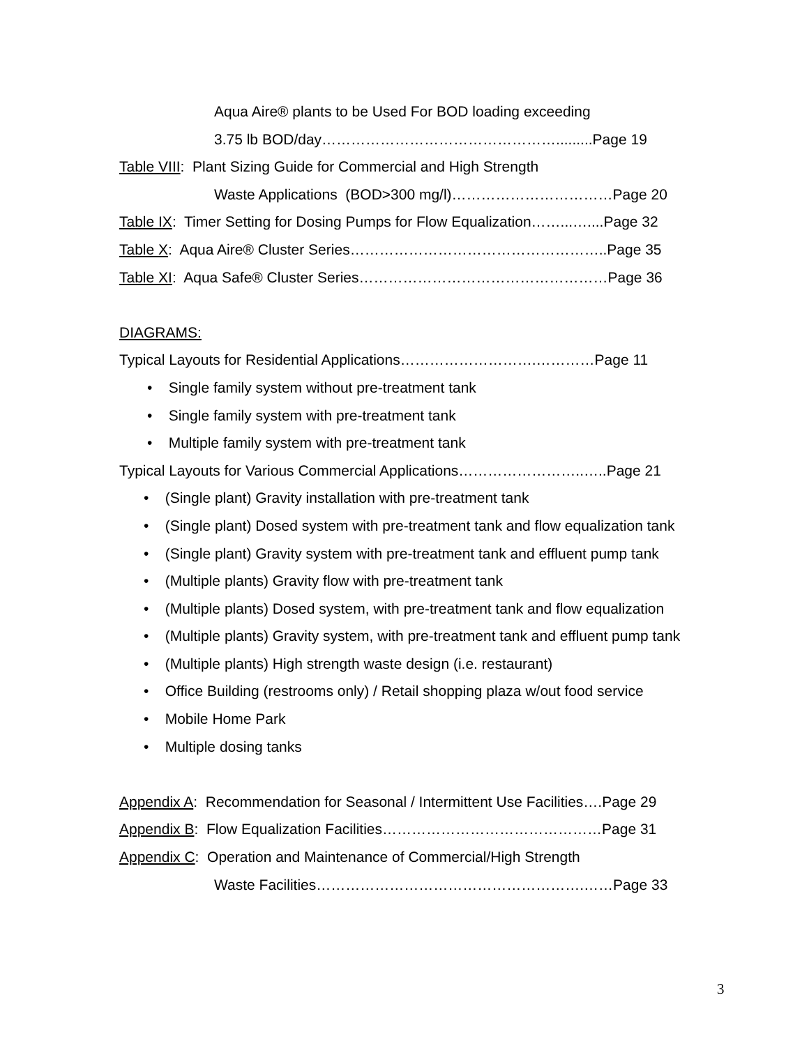Aqua Aire® plants to be Used For BOD loading exceeding
3.75 lb BOD/day………………………………………….........Page 19
Table VIII: Plant Sizing Guide for Commercial and High Strength
Waste Applications (BOD>300 mg/l)……………………………Page 20
Table IX: Timer Setting for Dosing Pumps for Flow Equalization……...…....Page 32
Table X: Aqua Aire® Cluster Series……………………………………………..Page 35
Table XI: Aqua Safe® Cluster Series……………………………………………Page 36
DIAGRAMS:
Typical Layouts for Residential Applications……………………….…………Page 11
• Single family system without pre-treatment tank
• Single family system with pre-treatment tank
• Multiple family system with pre-treatment tank
Typical Layouts for Various Commercial Applications……………………..…..Page 21
• (Single plant) Gravity installation with pre-treatment tank
• (Single plant) Dosed system with pre-treatment tank and flow equalization tank
• (Single plant) Gravity system with pre-treatment tank and effluent pump tank
• (Multiple plants) Gravity flow with pre-treatment tank
• (Multiple plants) Dosed system, with pre-treatment tank and flow equalization
• (Multiple plants) Gravity system, with pre-treatment tank and effluent pump tank
• (Multiple plants) High strength waste design (i.e. restaurant)
• Office Building (restrooms only) / Retail shopping plaza w/out food service
• Mobile Home Park
• Multiple dosing tanks
Appendix A: Recommendation for Seasonal / Intermittent Use Facilities….Page 29
Appendix B: Flow Equalization Facilities………………………………………Page 31
Appendix C: Operation and Maintenance of Commercial/High Strength
Waste Facilities……………………………………………….……Page 33
3